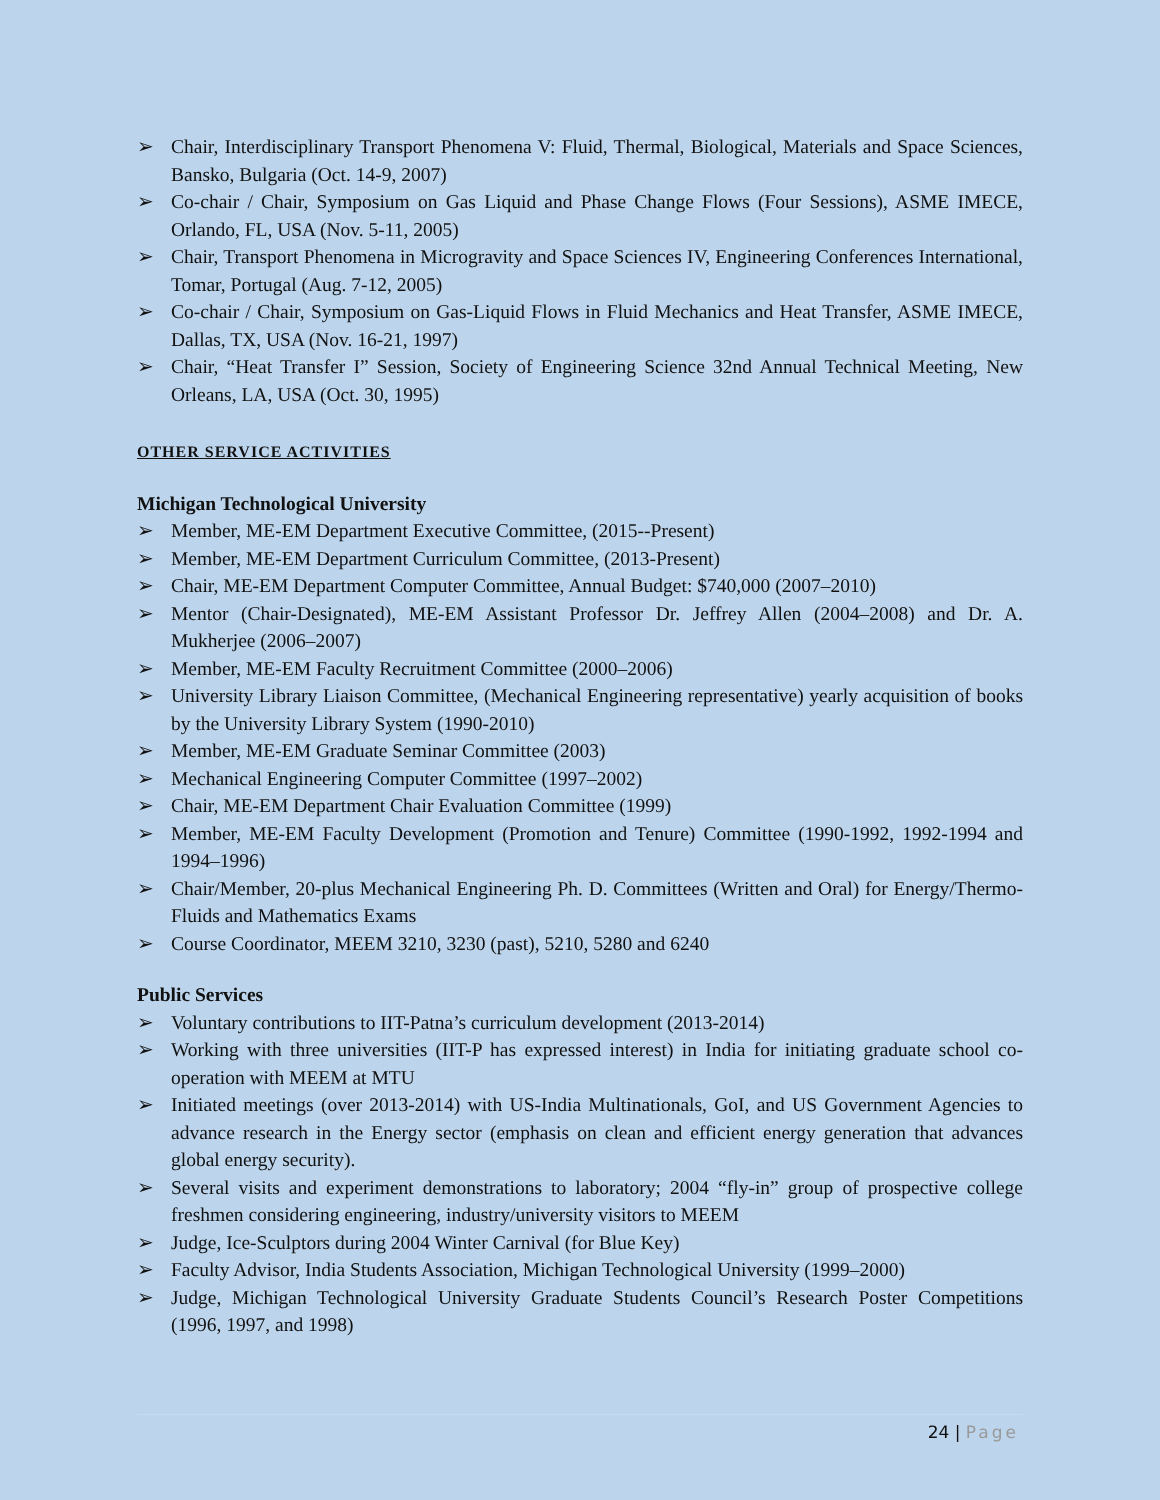➢ Chair, Interdisciplinary Transport Phenomena V: Fluid, Thermal, Biological, Materials and Space Sciences, Bansko, Bulgaria (Oct. 14-9, 2007)
➢ Co-chair / Chair, Symposium on Gas Liquid and Phase Change Flows (Four Sessions), ASME IMECE, Orlando, FL, USA (Nov. 5-11, 2005)
➢ Chair, Transport Phenomena in Microgravity and Space Sciences IV, Engineering Conferences International, Tomar, Portugal (Aug. 7-12, 2005)
➢ Co-chair / Chair, Symposium on Gas-Liquid Flows in Fluid Mechanics and Heat Transfer, ASME IMECE, Dallas, TX, USA (Nov. 16-21, 1997)
➢ Chair, “Heat Transfer I” Session, Society of Engineering Science 32nd Annual Technical Meeting, New Orleans, LA, USA (Oct. 30, 1995)
OTHER SERVICE ACTIVITIES
Michigan Technological University
➢ Member, ME-EM Department Executive Committee, (2015--Present)
➢ Member, ME-EM Department Curriculum Committee, (2013-Present)
➢ Chair, ME-EM Department Computer Committee, Annual Budget: $740,000 (2007–2010)
➢ Mentor (Chair-Designated), ME-EM Assistant Professor Dr. Jeffrey Allen (2004–2008) and Dr. A. Mukherjee (2006–2007)
➢ Member, ME-EM Faculty Recruitment Committee (2000–2006)
➢ University Library Liaison Committee, (Mechanical Engineering representative) yearly acquisition of books by the University Library System (1990-2010)
➢ Member, ME-EM Graduate Seminar Committee (2003)
➢ Mechanical Engineering Computer Committee (1997–2002)
➢ Chair, ME-EM Department Chair Evaluation Committee (1999)
➢ Member, ME-EM Faculty Development (Promotion and Tenure) Committee (1990-1992, 1992-1994 and 1994–1996)
➢ Chair/Member, 20-plus Mechanical Engineering Ph. D. Committees (Written and Oral) for Energy/Thermo-Fluids and Mathematics Exams
➢ Course Coordinator, MEEM 3210, 3230 (past), 5210, 5280 and 6240
Public Services
➢ Voluntary contributions to IIT-Patna’s curriculum development (2013-2014)
➢ Working with three universities (IIT-P has expressed interest) in India for initiating graduate school co-operation with MEEM at MTU
➢ Initiated meetings (over 2013-2014) with US-India Multinationals, GoI, and US Government Agencies to advance research in the Energy sector (emphasis on clean and efficient energy generation that advances global energy security).
➢ Several visits and experiment demonstrations to laboratory; 2004 “fly-in” group of prospective college freshmen considering engineering, industry/university visitors to MEEM
➢ Judge, Ice-Sculptors during 2004 Winter Carnival (for Blue Key)
➢ Faculty Advisor, India Students Association, Michigan Technological University (1999–2000)
➢ Judge, Michigan Technological University Graduate Students Council’s Research Poster Competitions (1996, 1997, and 1998)
24 | Page